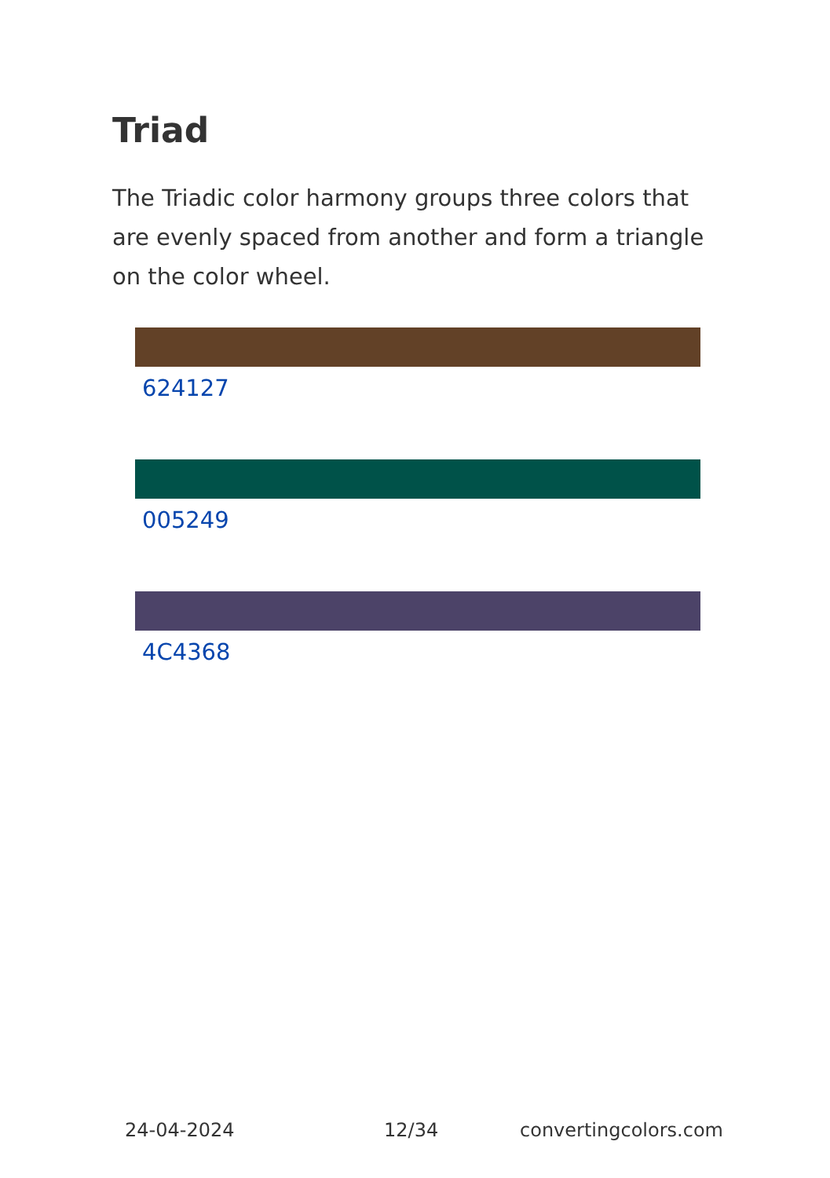Triad
The Triadic color harmony groups three colors that are evenly spaced from another and form a triangle on the color wheel.
624127
005249
4C4368
24-04-2024 12/34 convertingcolors.com